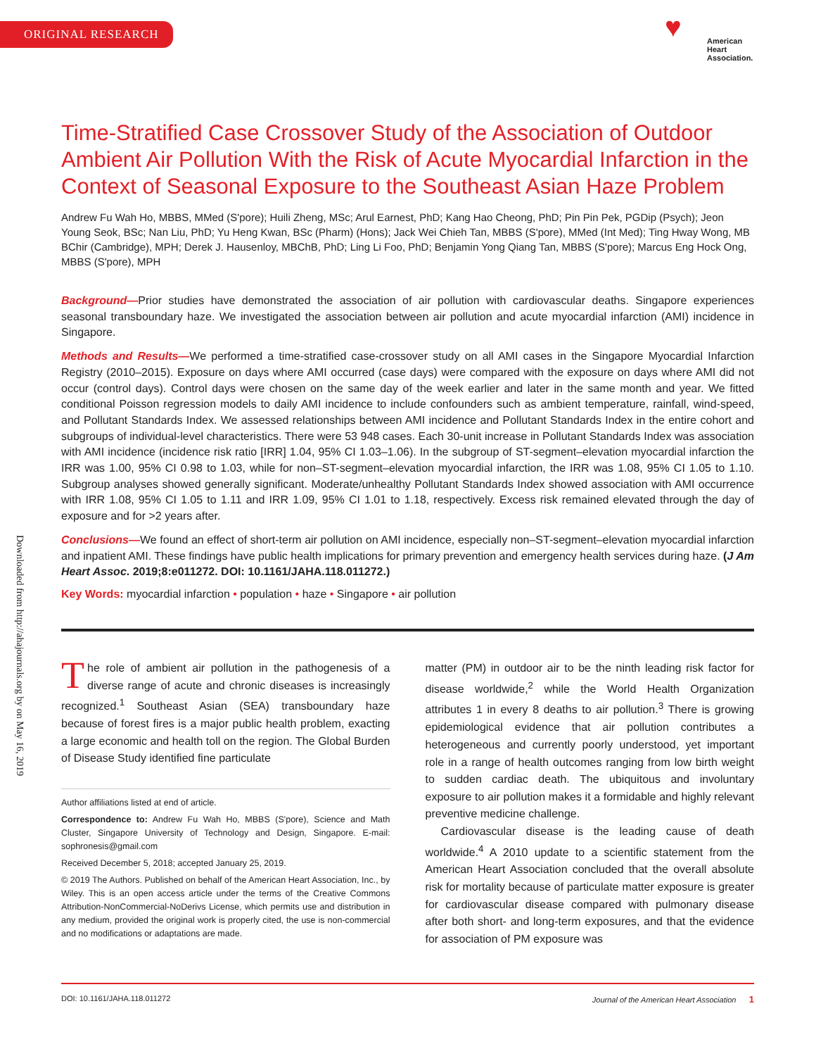ORIGINAL RESEARCH
♥ American
Heart
Association.
Downloaded from http://ahajournals.org by on May 16, 2019
Time-Stratified Case Crossover Study of the Association of Outdoor Ambient Air Pollution With the Risk of Acute Myocardial Infarction in the Context of Seasonal Exposure to the Southeast Asian Haze Problem
Andrew Fu Wah Ho, MBBS, MMed (S'pore); Huili Zheng, MSc; Arul Earnest, PhD; Kang Hao Cheong, PhD; Pin Pin Pek, PGDip (Psych); Jeon Young Seok, BSc; Nan Liu, PhD; Yu Heng Kwan, BSc (Pharm) (Hons); Jack Wei Chieh Tan, MBBS (S'pore), MMed (Int Med); Ting Hway Wong, MB BChir (Cambridge), MPH; Derek J. Hausenloy, MBChB, PhD; Ling Li Foo, PhD; Benjamin Yong Qiang Tan, MBBS (S'pore); Marcus Eng Hock Ong, MBBS (S'pore), MPH
Background—Prior studies have demonstrated the association of air pollution with cardiovascular deaths. Singapore experiences seasonal transboundary haze. We investigated the association between air pollution and acute myocardial infarction (AMI) incidence in Singapore.
Methods and Results—We performed a time-stratified case-crossover study on all AMI cases in the Singapore Myocardial Infarction Registry (2010–2015). Exposure on days where AMI occurred (case days) were compared with the exposure on days where AMI did not occur (control days). Control days were chosen on the same day of the week earlier and later in the same month and year. We fitted conditional Poisson regression models to daily AMI incidence to include confounders such as ambient temperature, rainfall, wind-speed, and Pollutant Standards Index. We assessed relationships between AMI incidence and Pollutant Standards Index in the entire cohort and subgroups of individual-level characteristics. There were 53 948 cases. Each 30-unit increase in Pollutant Standards Index was association with AMI incidence (incidence risk ratio [IRR] 1.04, 95% CI 1.03–1.06). In the subgroup of ST-segment–elevation myocardial infarction the IRR was 1.00, 95% CI 0.98 to 1.03, while for non–ST-segment–elevation myocardial infarction, the IRR was 1.08, 95% CI 1.05 to 1.10. Subgroup analyses showed generally significant. Moderate/unhealthy Pollutant Standards Index showed association with AMI occurrence with IRR 1.08, 95% CI 1.05 to 1.11 and IRR 1.09, 95% CI 1.01 to 1.18, respectively. Excess risk remained elevated through the day of exposure and for >2 years after.
Conclusions—We found an effect of short-term air pollution on AMI incidence, especially non–ST-segment–elevation myocardial infarction and inpatient AMI. These findings have public health implications for primary prevention and emergency health services during haze. (J Am Heart Assoc. 2019;8:e011272. DOI: 10.1161/JAHA.118.011272.)
Key Words: myocardial infarction • population • haze • Singapore • air pollution
The role of ambient air pollution in the pathogenesis of a diverse range of acute and chronic diseases is increasingly recognized.<sup>1</sup> Southeast Asian (SEA) transboundary haze because of forest fires is a major public health problem, exacting a large economic and health toll on the region. The Global Burden of Disease Study identified fine particulate
Author affiliations listed at end of article.
Correspondence to: Andrew Fu Wah Ho, MBBS (S'pore), Science and Math Cluster, Singapore University of Technology and Design, Singapore. E-mail: sophronesis@gmail.com
Received December 5, 2018; accepted January 25, 2019.
© 2019 The Authors. Published on behalf of the American Heart Association, Inc., by Wiley. This is an open access article under the terms of the Creative Commons Attribution-NonCommercial-NoDerivs License, which permits use and distribution in any medium, provided the original work is properly cited, the use is non-commercial and no modifications or adaptations are made.
matter (PM) in outdoor air to be the ninth leading risk factor for disease worldwide,<sup>2</sup> while the World Health Organization attributes 1 in every 8 deaths to air pollution.<sup>3</sup> There is growing epidemiological evidence that air pollution contributes a heterogeneous and currently poorly understood, yet important role in a range of health outcomes ranging from low birth weight to sudden cardiac death. The ubiquitous and involuntary exposure to air pollution makes it a formidable and highly relevant preventive medicine challenge.
Cardiovascular disease is the leading cause of death worldwide.<sup>4</sup> A 2010 update to a scientific statement from the American Heart Association concluded that the overall absolute risk for mortality because of particulate matter exposure is greater for cardiovascular disease compared with pulmonary disease after both short- and long-term exposures, and that the evidence for association of PM exposure was
DOI: 10.1161/JAHA.118.011272 Journal of the American Heart Association 1